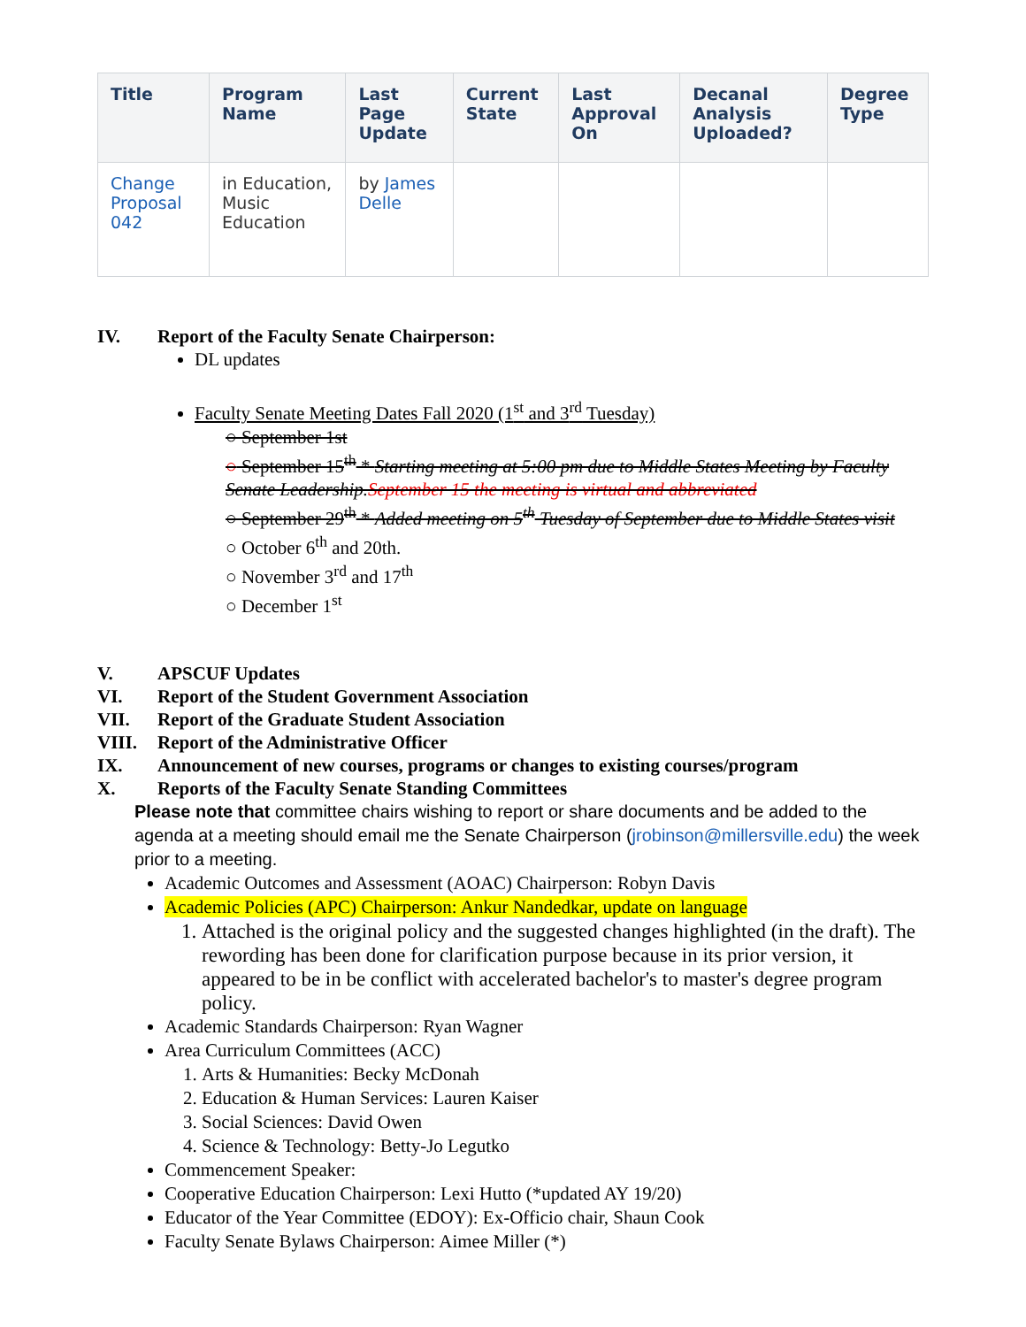| Title | Program Name | Last Page Update | Current State | Last Approval On | Decanal Analysis Uploaded? | Degree Type |
| --- | --- | --- | --- | --- | --- | --- |
| Change Proposal 042 | in Education, Music Education | by James Delle | | | | |
IV. Report of the Faculty Senate Chairperson:
DL updates
Faculty Senate Meeting Dates Fall 2020 (1<sup>st</sup> and 3<sup>rd</sup> Tuesday)
○ September 1st
○ September 15<sup>th</sup> * Starting meeting at 5:00 pm due to Middle States Meeting by Faculty Senate Leadership. September 15 the meeting is virtual and abbreviated
○ September 29<sup>th</sup> * Added meeting on 5<sup>th</sup> Tuesday of September due to Middle States visit
○ October 6<sup>th</sup> and 20th.
○ November 3<sup>rd</sup> and 17<sup>th</sup>
○ December 1<sup>st</sup>
V. APSCUF Updates
VI. Report of the Student Government Association
VII. Report of the Graduate Student Association
VIII. Report of the Administrative Officer
IX. Announcement of new courses, programs or changes to existing courses/program
X. Reports of the Faculty Senate Standing Committees
Please note that committee chairs wishing to report or share documents and be added to the agenda at a meeting should email me the Senate Chairperson (jrobinson@millersville.edu) the week prior to a meeting.
Academic Outcomes and Assessment (AOAC) Chairperson: Robyn Davis
Academic Policies (APC) Chairperson: Ankur Nandedkar, update on language
1. Attached is the original policy and the suggested changes highlighted (in the draft). The rewording has been done for clarification purpose because in its prior version, it appeared to be in be conflict with accelerated bachelor's to master's degree program policy.
Academic Standards Chairperson: Ryan Wagner
Area Curriculum Committees (ACC)
1. Arts & Humanities: Becky McDonah
2. Education & Human Services: Lauren Kaiser
3. Social Sciences: David Owen
4. Science & Technology: Betty-Jo Legutko
Commencement Speaker:
Cooperative Education Chairperson: Lexi Hutto (*updated AY 19/20)
Educator of the Year Committee (EDOY): Ex-Officio chair, Shaun Cook
Faculty Senate Bylaws Chairperson: Aimee Miller (*)